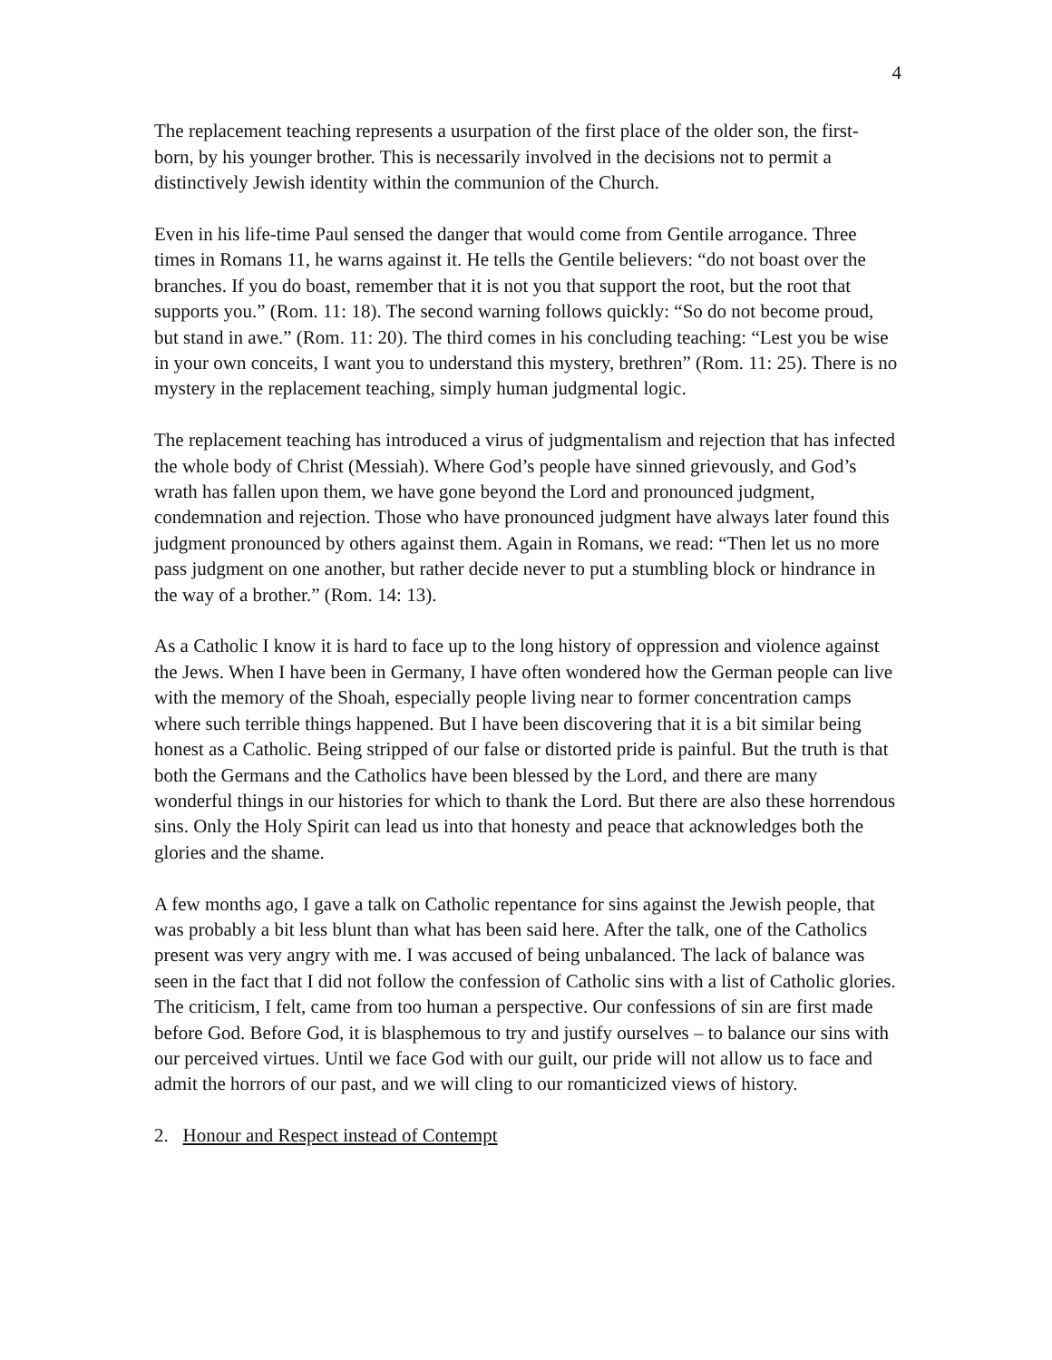4
The replacement teaching represents a usurpation of the first place of the older son, the first-born, by his younger brother. This is necessarily involved in the decisions not to permit a distinctively Jewish identity within the communion of the Church.
Even in his life-time Paul sensed the danger that would come from Gentile arrogance. Three times in Romans 11, he warns against it. He tells the Gentile believers: “do not boast over the branches. If you do boast, remember that it is not you that support the root, but the root that supports you.” (Rom. 11: 18). The second warning follows quickly: “So do not become proud, but stand in awe.” (Rom. 11: 20). The third comes in his concluding teaching: “Lest you be wise in your own conceits, I want you to understand this mystery, brethren” (Rom. 11: 25). There is no mystery in the replacement teaching, simply human judgmental logic.
The replacement teaching has introduced a virus of judgmentalism and rejection that has infected the whole body of Christ (Messiah). Where God’s people have sinned grievously, and God’s wrath has fallen upon them, we have gone beyond the Lord and pronounced judgment, condemnation and rejection. Those who have pronounced judgment have always later found this judgment pronounced by others against them. Again in Romans, we read: “Then let us no more pass judgment on one another, but rather decide never to put a stumbling block or hindrance in the way of a brother.” (Rom. 14: 13).
As a Catholic I know it is hard to face up to the long history of oppression and violence against the Jews. When I have been in Germany, I have often wondered how the German people can live with the memory of the Shoah, especially people living near to former concentration camps where such terrible things happened. But I have been discovering that it is a bit similar being honest as a Catholic. Being stripped of our false or distorted pride is painful. But the truth is that both the Germans and the Catholics have been blessed by the Lord, and there are many wonderful things in our histories for which to thank the Lord. But there are also these horrendous sins. Only the Holy Spirit can lead us into that honesty and peace that acknowledges both the glories and the shame.
A few months ago, I gave a talk on Catholic repentance for sins against the Jewish people, that was probably a bit less blunt than what has been said here. After the talk, one of the Catholics present was very angry with me. I was accused of being unbalanced. The lack of balance was seen in the fact that I did not follow the confession of Catholic sins with a list of Catholic glories. The criticism, I felt, came from too human a perspective. Our confessions of sin are first made before God. Before God, it is blasphemous to try and justify ourselves – to balance our sins with our perceived virtues. Until we face God with our guilt, our pride will not allow us to face and admit the horrors of our past, and we will cling to our romanticized views of history.
2. Honour and Respect instead of Contempt